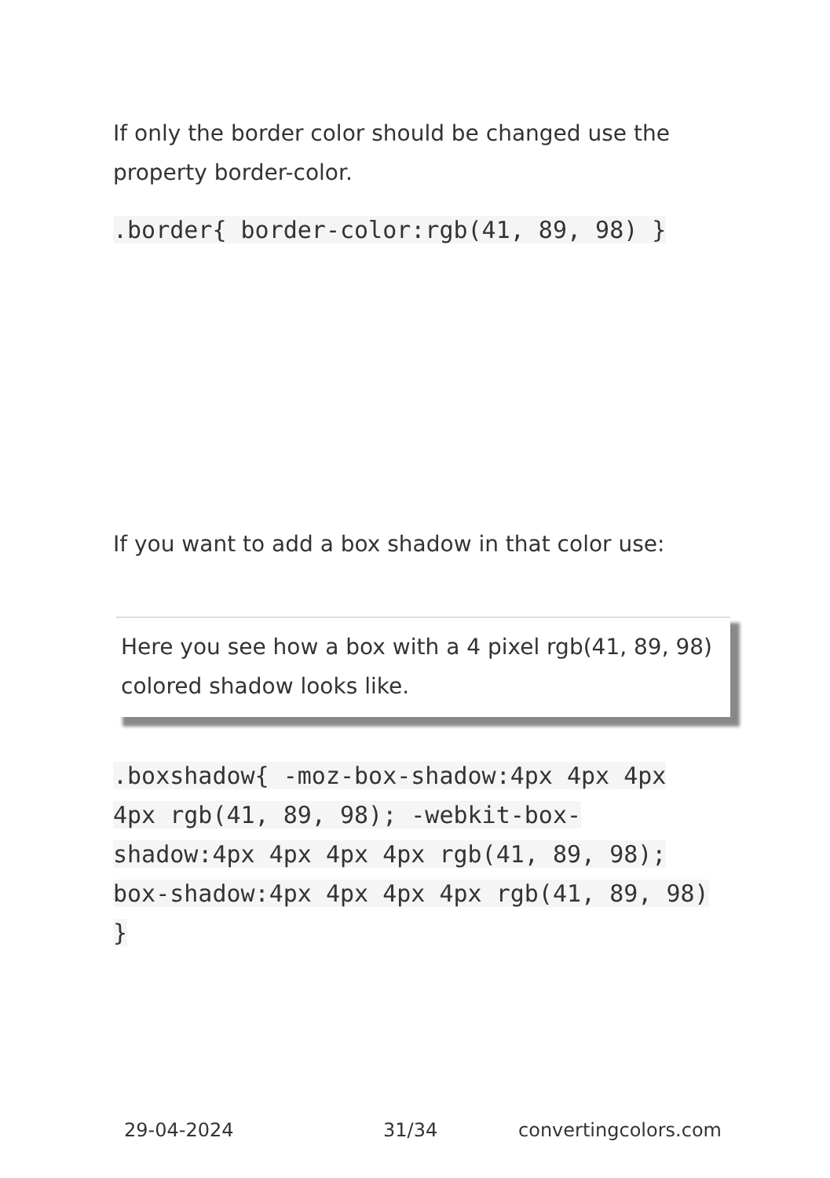If only the border color should be changed use the property border-color.
.border{ border-color:rgb(41, 89, 98) }
If you want to add a box shadow in that color use:
Here you see how a box with a 4 pixel rgb(41, 89, 98) colored shadow looks like.
.boxshadow{ -moz-box-shadow:4px 4px 4px 4px rgb(41, 89, 98); -webkit-box-shadow:4px 4px 4px 4px rgb(41, 89, 98); box-shadow:4px 4px 4px 4px rgb(41, 89, 98) }
29-04-2024 31/34 convertingcolors.com